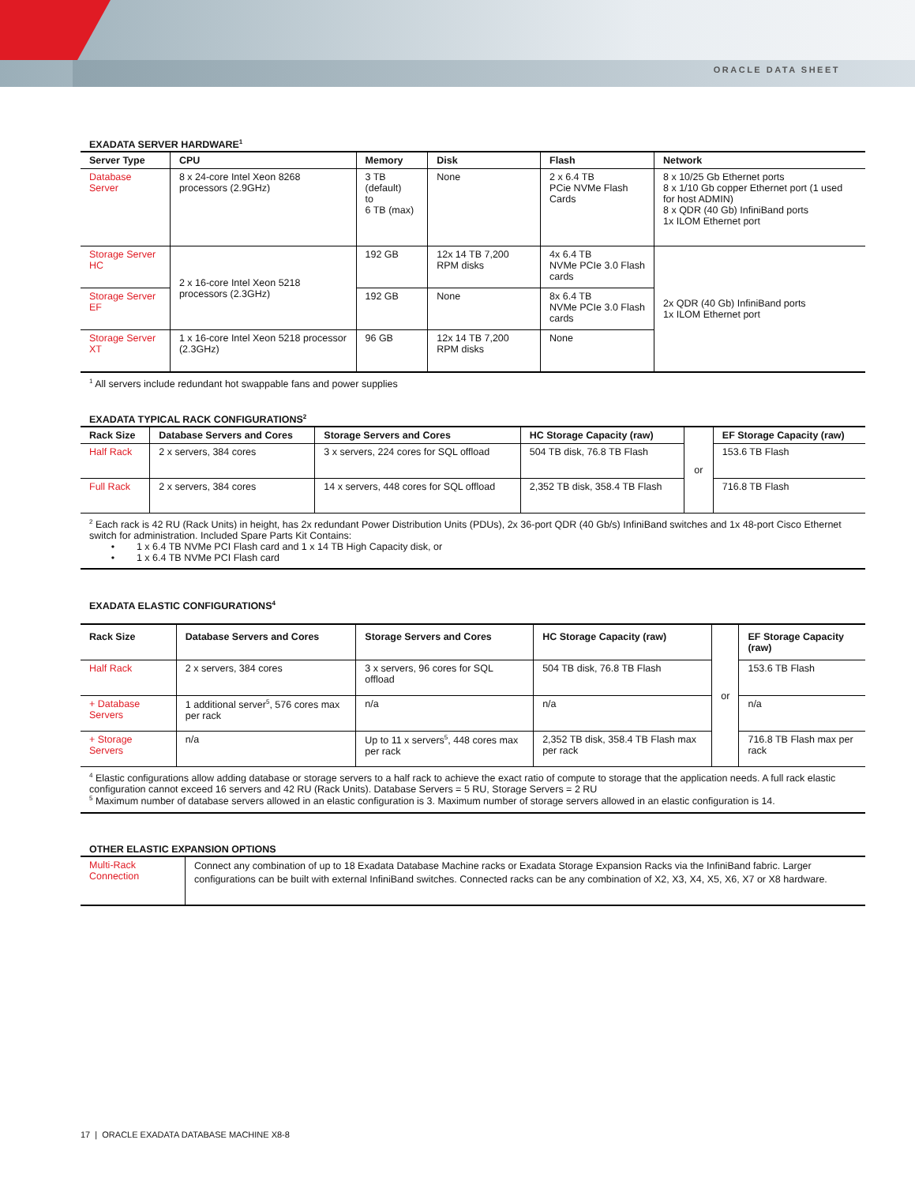ORACLE DATA SHEET
EXADATA SERVER HARDWARE<sup>1</sup>
| Server Type | CPU | Memory | Disk | Flash | Network |
| --- | --- | --- | --- | --- | --- |
| Database Server | 8 x 24-core Intel Xeon 8268 processors (2.9GHz) | 3 TB (default) to 6 TB (max) | None | 2 x 6.4 TB PCie NVMe Flash Cards | 8 x 10/25 Gb Ethernet ports 8 x 1/10 Gb copper Ethernet port (1 used for host ADMIN) 8 x QDR (40 Gb) InfiniBand ports 1x ILOM Ethernet port |
| Storage Server HC | 2 x 16-core Intel Xeon 5218 processors (2.3GHz) | 192 GB | 12x 14 TB 7,200 RPM disks | 4x 6.4 TB NVMe PCIe 3.0 Flash cards | 2x QDR (40 Gb) InfiniBand ports 1x ILOM Ethernet port |
| Storage Server EF | | 192 GB | None | 8x 6.4 TB NVMe PCIe 3.0 Flash cards | |
| Storage Server XT | 1 x 16-core Intel Xeon 5218 processor (2.3GHz) | 96 GB | 12x 14 TB 7,200 RPM disks | None | |
<sup>1</sup> All servers include redundant hot swappable fans and power supplies
EXADATA TYPICAL RACK CONFIGURATIONS<sup>2</sup>
| Rack Size | Database Servers and Cores | Storage Servers and Cores | HC Storage Capacity (raw) | or | EF Storage Capacity (raw) |
| Half Rack | 2 x servers, 384 cores | 3 x servers, 224 cores for SQL offload | 504 TB disk, 76.8 TB Flash | | 153.6 TB Flash |
| Full Rack | 2 x servers, 384 cores | 14 x servers, 448 cores for SQL offload | 2,352 TB disk, 358.4 TB Flash | | 716.8 TB Flash |
<sup>2</sup> Each rack is 42 RU (Rack Units) in height, has 2x redundant Power Distribution Units (PDUs), 2x 36-port QDR (40 Gb/s) InfiniBand switches and 1x 48-port Cisco Ethernet switch for administration. Included Spare Parts Kit Contains:
• 1 x 6.4 TB NVMe PCI Flash card and 1 x 14 TB High Capacity disk, or
• 1 x 6.4 TB NVMe PCI Flash card
EXADATA ELASTIC CONFIGURATIONS<sup>4</sup>
| Rack Size | Database Servers and Cores | Storage Servers and Cores | HC Storage Capacity (raw) | or | EF Storage Capacity (raw) |
| Half Rack | 2 x servers, 384 cores | 3 x servers, 96 cores for SQL offload | 504 TB disk, 76.8 TB Flash | | 153.6 TB Flash |
| + Database Servers | 1 additional server<sup>5</sup>, 576 cores max per rack | n/a | n/a | | n/a |
| + Storage Servers | n/a | Up to 11 x servers<sup>5</sup>, 448 cores max per rack | 2,352 TB disk, 358.4 TB Flash max per rack | | 716.8 TB Flash max per rack |
<sup>4</sup> Elastic configurations allow adding database or storage servers to a half rack to achieve the exact ratio of compute to storage that the application needs. A full rack elastic configuration cannot exceed 16 servers and 42 RU (Rack Units). Database Servers = 5 RU, Storage Servers = 2 RU
<sup>5</sup> Maximum number of database servers allowed in an elastic configuration is 3. Maximum number of storage servers allowed in an elastic configuration is 14.
OTHER ELASTIC EXPANSION OPTIONS
| Multi-Rack Connection | Connect any combination of up to 18 Exadata Database Machine racks or Exadata Storage Expansion Racks via the InfiniBand fabric. Larger configurations can be built with external InfiniBand switches. Connected racks can be any combination of X2, X3, X4, X5, X6, X7 or X8 hardware. |
17 | ORACLE EXADATA DATABASE MACHINE X8-8